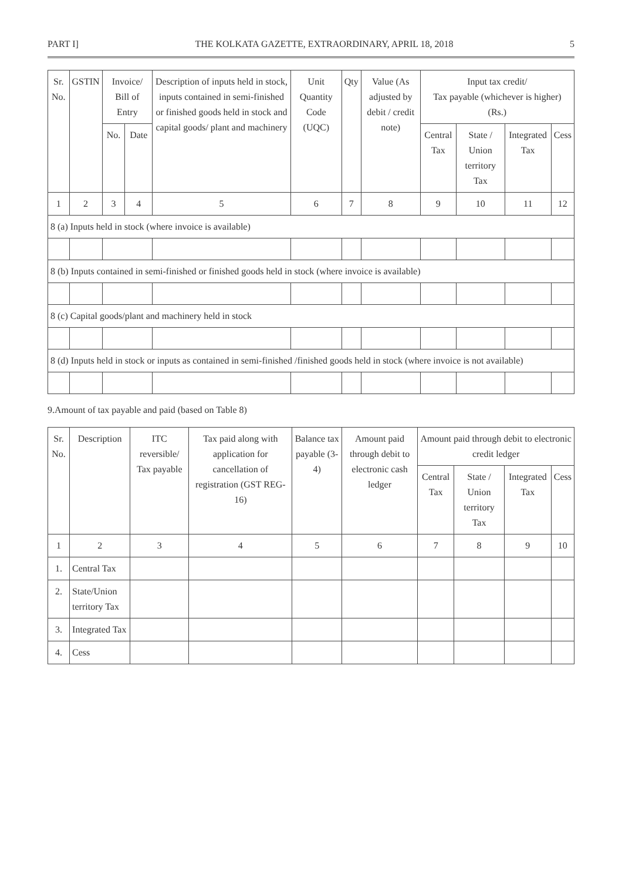PART I] THE KOLKATA GAZETTE, EXTRAORDINARY, APRIL 18, 2018 5
| Sr. No. | GSTIN | Invoice/ Bill of Entry | | Description of inputs held in stock, inputs contained in semi-finished or finished goods held in stock and capital goods/ plant and machinery | Unit Quantity Code (UQC) | Qty | Value (As adjusted by debit / credit note) | Input tax credit/ Tax payable (whichever is higher) (Rs.) | | | |
| --- | --- | --- | --- | --- | --- | --- | --- | --- | --- | --- | --- |
| | | No. | Date | | | | | Central Tax | State / Union territory Tax | Integrated Tax | Cess |
| 1 | 2 | 3 | 4 | 5 | 6 | 7 | 8 | 9 | 10 | 11 | 12 |
| 8 (a) Inputs held in stock (where invoice is available) | | | | | | | | | | | |
| 8 (b) Inputs contained in semi-finished or finished goods held in stock (where invoice is available) | | | | | | | | | | | |
| 8 (c) Capital goods/plant and machinery held in stock | | | | | | | | | | | |
| 8 (d) Inputs held in stock or inputs as contained in semi-finished /finished goods held in stock (where invoice is not available) | | | | | | | | | | | |
9.Amount of tax payable and paid (based on Table 8)
| Sr. No. | Description | ITC reversible/ Tax payable | Tax paid along with application for cancellation of registration (GST REG-16) | Balance tax payable (3-4) | Amount paid through debit to electronic cash ledger | Amount paid through debit to electronic credit ledger | | | |
| --- | --- | --- | --- | --- | --- | --- | --- | --- | --- |
| | | | | | | Central Tax | State / Union territory Tax | Integrated Tax | Cess |
| 1 | 2 | 3 | 4 | 5 | 6 | 7 | 8 | 9 | 10 |
| 1. | Central Tax | | | | | | | | |
| 2. | State/Union territory Tax | | | | | | | | |
| 3. | Integrated Tax | | | | | | | | |
| 4. | Cess | | | | | | | | |